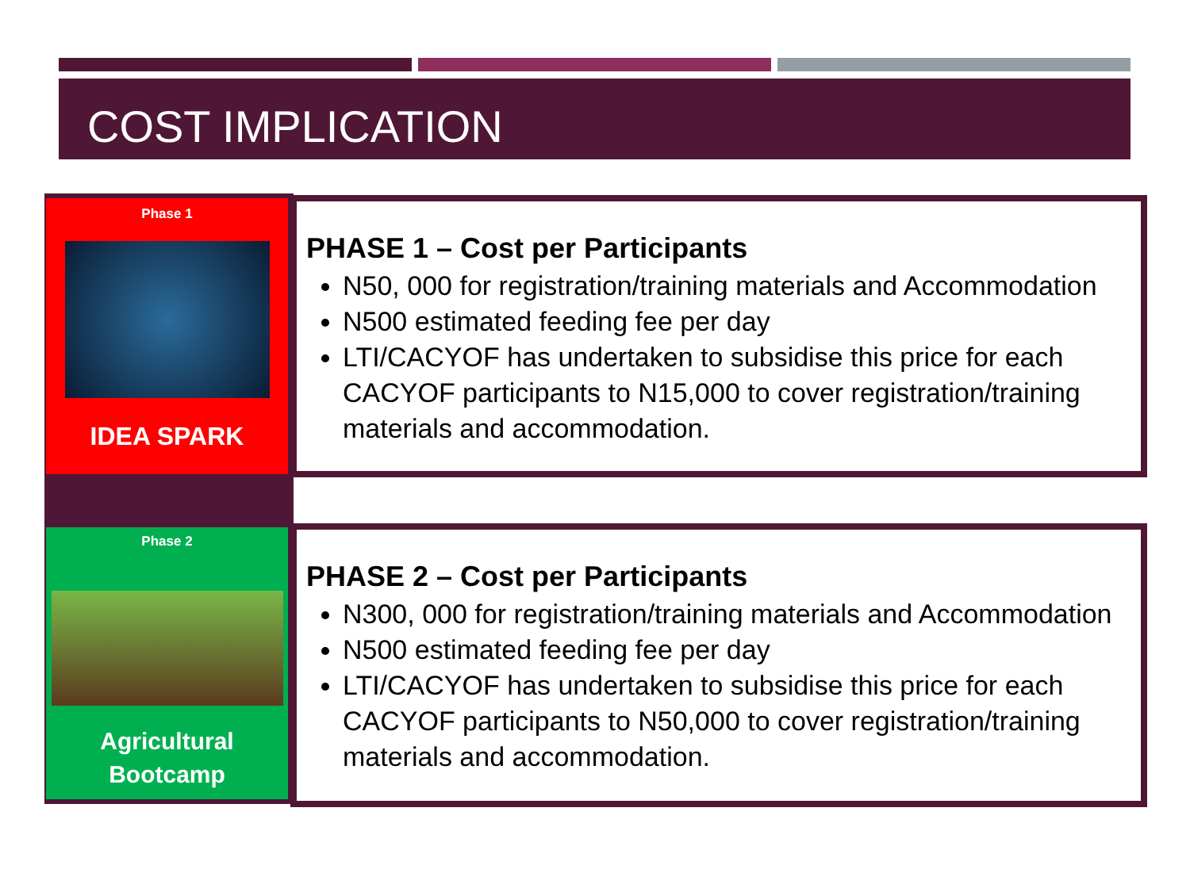COST IMPLICATION
Phase 1
IDEA SPARK
Phase 2
Agricultural
Bootcamp
PHASE 1 – Cost per Participants
N50, 000 for registration/training materials and Accommodation
N500 estimated feeding fee per day
LTI/CACYOF has undertaken to subsidise this price for each CACYOF participants to N15,000 to cover registration/training materials and accommodation.
PHASE 2 – Cost per Participants
N300, 000 for registration/training materials and Accommodation
N500 estimated feeding fee per day
LTI/CACYOF has undertaken to subsidise this price for each CACYOF participants to N50,000 to cover registration/training materials and accommodation.